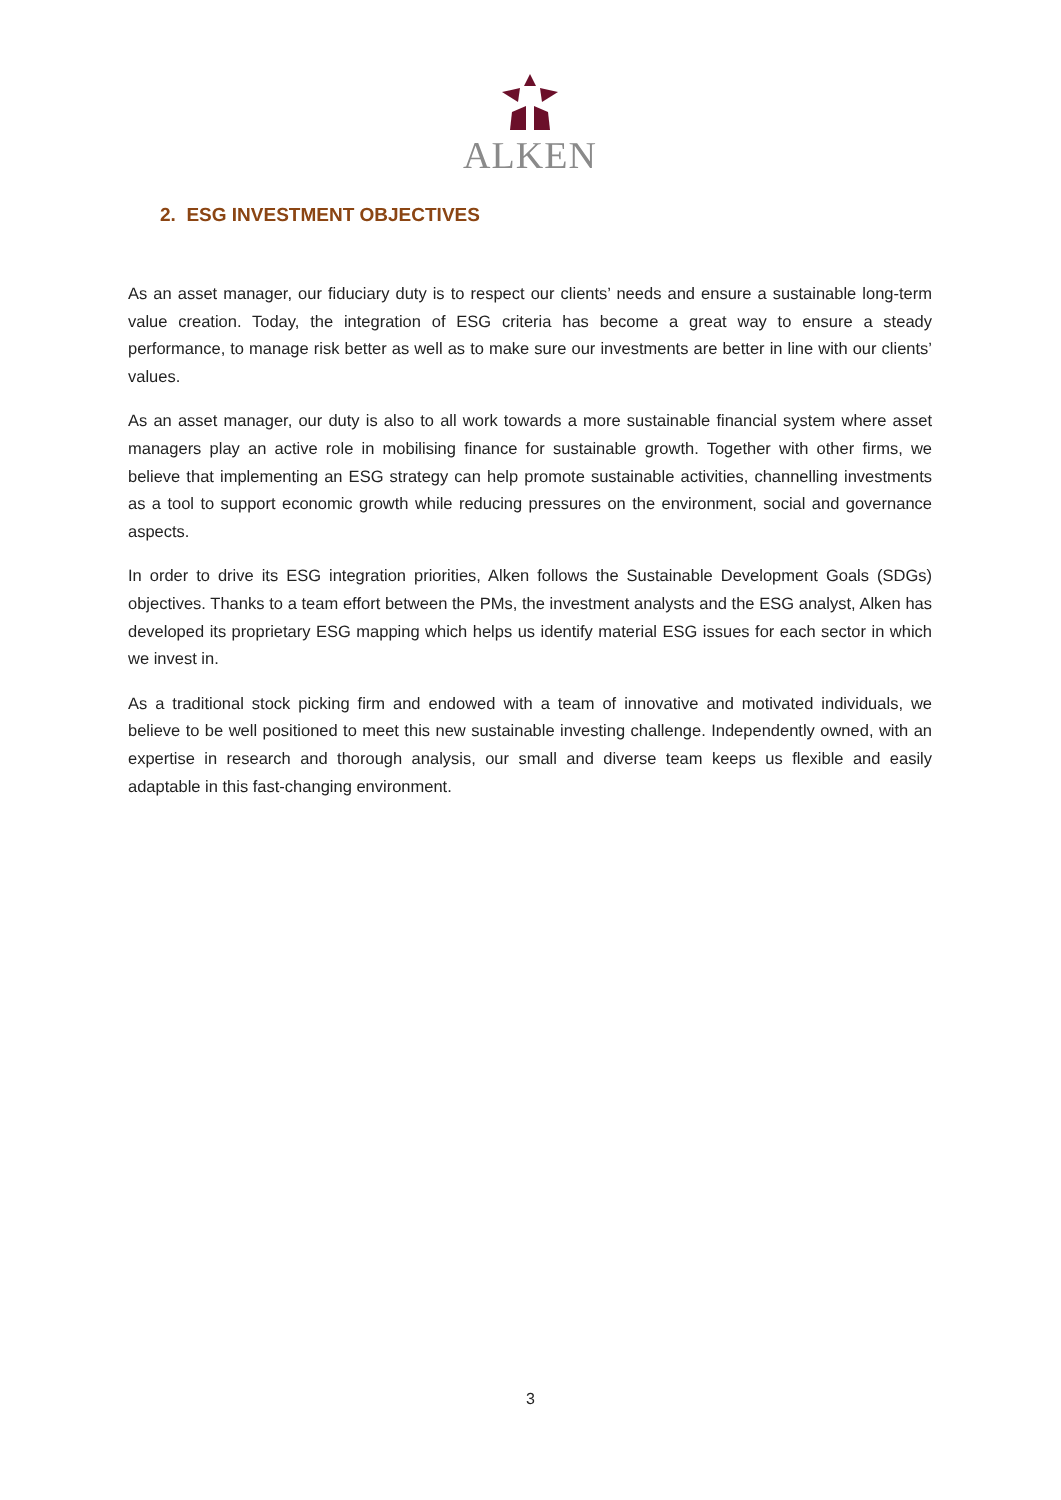ALKEN
2. ESG INVESTMENT OBJECTIVES
As an asset manager, our fiduciary duty is to respect our clients’ needs and ensure a sustainable long-term value creation. Today, the integration of ESG criteria has become a great way to ensure a steady performance, to manage risk better as well as to make sure our investments are better in line with our clients’ values.
As an asset manager, our duty is also to all work towards a more sustainable financial system where asset managers play an active role in mobilising finance for sustainable growth. Together with other firms, we believe that implementing an ESG strategy can help promote sustainable activities, channelling investments as a tool to support economic growth while reducing pressures on the environment, social and governance aspects.
In order to drive its ESG integration priorities, Alken follows the Sustainable Development Goals (SDGs) objectives. Thanks to a team effort between the PMs, the investment analysts and the ESG analyst, Alken has developed its proprietary ESG mapping which helps us identify material ESG issues for each sector in which we invest in.
As a traditional stock picking firm and endowed with a team of innovative and motivated individuals, we believe to be well positioned to meet this new sustainable investing challenge. Independently owned, with an expertise in research and thorough analysis, our small and diverse team keeps us flexible and easily adaptable in this fast-changing environment.
3